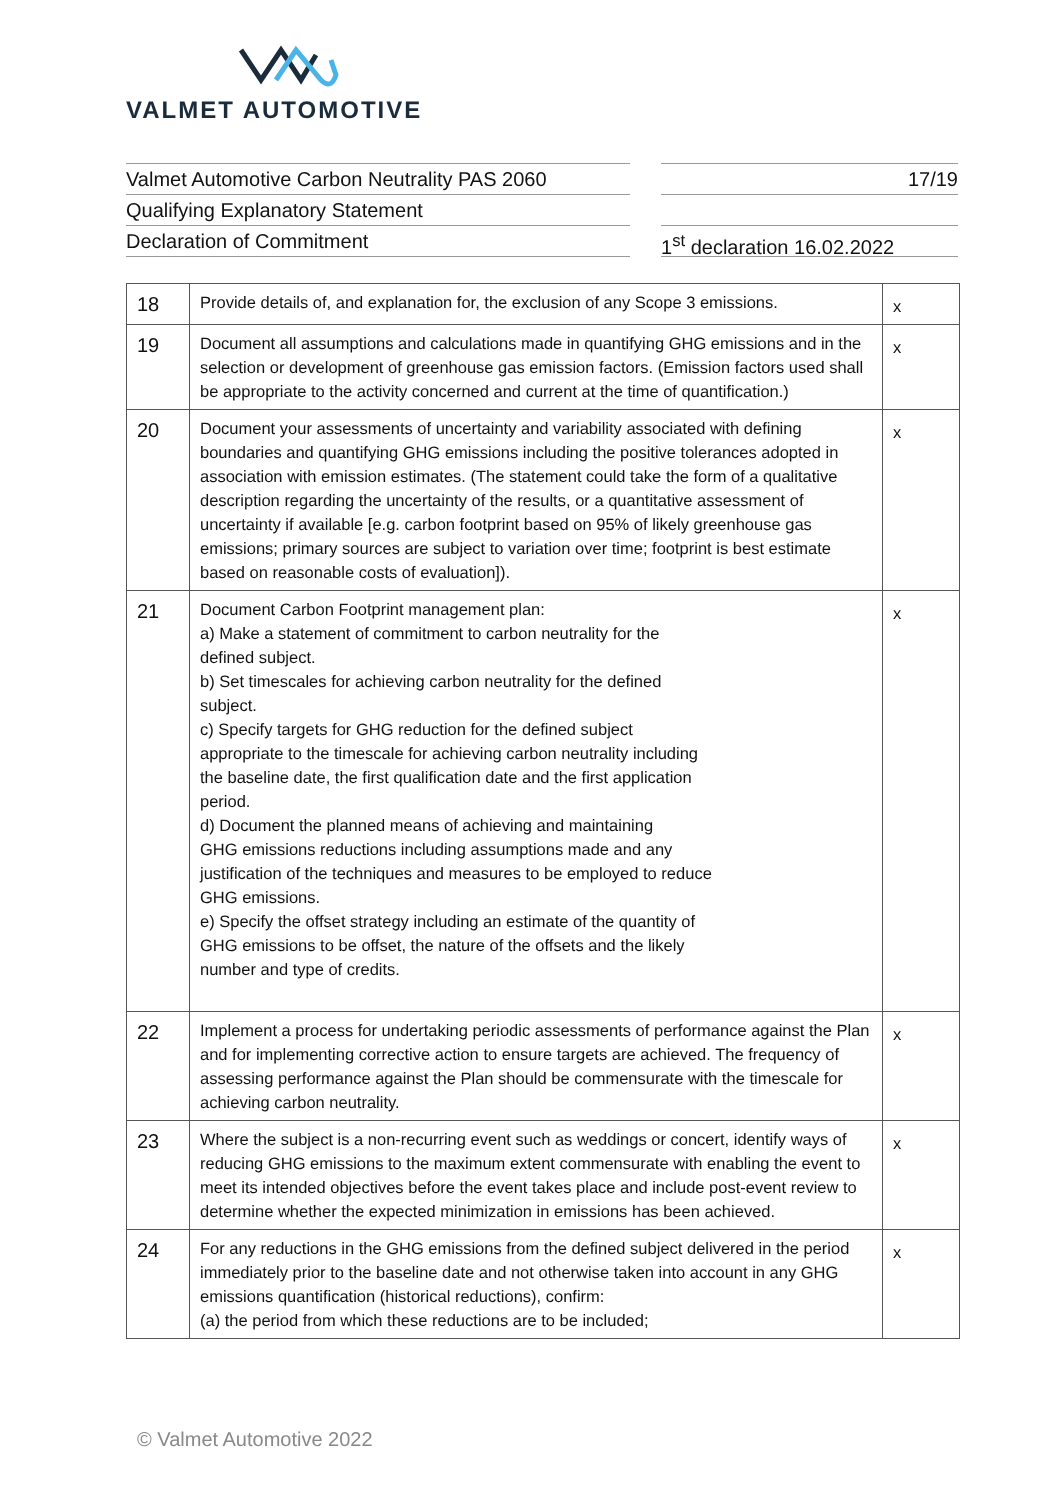VALMET AUTOMOTIVE
Valmet Automotive Carbon Neutrality PAS 2060
Qualifying Explanatory Statement
Declaration of Commitment
17/19
1<sup>st</sup> declaration 16.02.2022
| 18 | Provide details of, and explanation for, the exclusion of any Scope 3 emissions. | x |
| 19 | Document all assumptions and calculations made in quantifying GHG emissions and in the selection or development of greenhouse gas emission factors. (Emission factors used shall be appropriate to the activity concerned and current at the time of quantification.) | x |
| 20 | Document your assessments of uncertainty and variability associated with defining boundaries and quantifying GHG emissions including the positive tolerances adopted in association with emission estimates. (The statement could take the form of a qualitative description regarding the uncertainty of the results, or a quantitative assessment of uncertainty if available [e.g. carbon footprint based on 95% of likely greenhouse gas emissions; primary sources are subject to variation over time; footprint is best estimate based on reasonable costs of evaluation]). | x |
| 21 | Document Carbon Footprint management plan: a) Make a statement of commitment to carbon neutrality for the defined subject. b) Set timescales for achieving carbon neutrality for the defined subject. c) Specify targets for GHG reduction for the defined subject appropriate to the timescale for achieving carbon neutrality including the baseline date, the first qualification date and the first application period. d) Document the planned means of achieving and maintaining GHG emissions reductions including assumptions made and any justification of the techniques and measures to be employed to reduce GHG emissions. e) Specify the offset strategy including an estimate of the quantity of GHG emissions to be offset, the nature of the offsets and the likely number and type of credits. | x |
| 22 | Implement a process for undertaking periodic assessments of performance against the Plan and for implementing corrective action to ensure targets are achieved. The frequency of assessing performance against the Plan should be commensurate with the timescale for achieving carbon neutrality. | x |
| 23 | Where the subject is a non-recurring event such as weddings or concert, identify ways of reducing GHG emissions to the maximum extent commensurate with enabling the event to meet its intended objectives before the event takes place and include post-event review to determine whether the expected minimization in emissions has been achieved. | x |
| 24 | For any reductions in the GHG emissions from the defined subject delivered in the period immediately prior to the baseline date and not otherwise taken into account in any GHG emissions quantification (historical reductions), confirm: (a) the period from which these reductions are to be included; | x |
© Valmet Automotive 2022